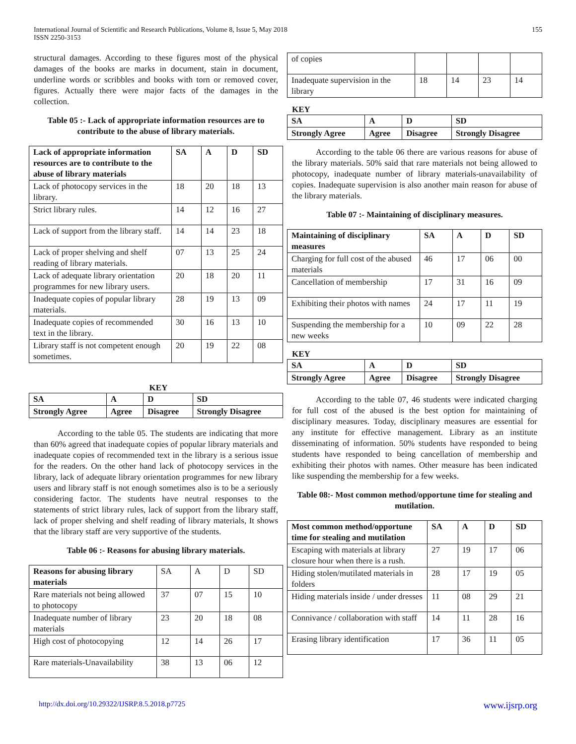International Journal of Scientific and Research Publications, Volume 8, Issue 5, May 2018
ISSN 2250-3153
155
structural damages. According to these figures most of the physical damages of the books are marks in document, stain in document, underline words or scribbles and books with torn or removed cover, figures. Actually there were major facts of the damages in the collection.
Table 05 :- Lack of appropriate information resources are to contribute to the abuse of library materials.
| Lack of appropriate information resources are to contribute to the abuse of library materials | SA | A | D | SD |
| --- | --- | --- | --- | --- |
| Lack of photocopy services in the library. | 18 | 20 | 18 | 13 |
| Strict library rules. | 14 | 12 | 16 | 27 |
| Lack of support from the library staff. | 14 | 14 | 23 | 18 |
| Lack of proper shelving and shelf reading of library materials. | 07 | 13 | 25 | 24 |
| Lack of adequate library orientation programmes for new library users. | 20 | 18 | 20 | 11 |
| Inadequate copies of popular library materials. | 28 | 19 | 13 | 09 |
| Inadequate copies of recommended text in the library. | 30 | 16 | 13 | 10 |
| Library staff is not competent enough sometimes. | 20 | 19 | 22 | 08 |
KEY
| SA | A | D | SD |
| Strongly Agree | Agree | Disagree | Strongly Disagree |
According to the table 05. The students are indicating that more than 60% agreed that inadequate copies of popular library materials and inadequate copies of recommended text in the library is a serious issue for the readers. On the other hand lack of photocopy services in the library, lack of adequate library orientation programmes for new library users and library staff is not enough sometimes also is to be a seriously considering factor. The students have neutral responses to the statements of strict library rules, lack of support from the library staff, lack of proper shelving and shelf reading of library materials, It shows that the library staff are very supportive of the students.
Table 06 :- Reasons for abusing library materials.
| Reasons for abusing library materials | SA | A | D | SD |
| Rare materials not being allowed to photocopy | 37 | 07 | 15 | 10 |
| Inadequate number of library materials | 23 | 20 | 18 | 08 |
| High cost of photocopying | 12 | 14 | 26 | 17 |
| Rare materials-Unavailability | 38 | 13 | 06 | 12 |
| of copies | | | | |
| Inadequate supervision in the library | 18 | 14 | 23 | 14 |
KEY
| SA | A | D | SD |
| Strongly Agree | Agree | Disagree | Strongly Disagree |
According to the table 06 there are various reasons for abuse of the library materials. 50% said that rare materials not being allowed to photocopy, inadequate number of library materials-unavailability of copies. Inadequate supervision is also another main reason for abuse of the library materials.
Table 07 :- Maintaining of disciplinary measures.
| Maintaining of disciplinary measures | SA | A | D | SD |
| --- | --- | --- | --- | --- |
| Charging for full cost of the abused materials | 46 | 17 | 06 | 00 |
| Cancellation of membership | 17 | 31 | 16 | 09 |
| Exhibiting their photos with names | 24 | 17 | 11 | 19 |
| Suspending the membership for a new weeks | 10 | 09 | 22 | 28 |
KEY
| SA | A | D | SD |
| Strongly Agree | Agree | Disagree | Strongly Disagree |
According to the table 07, 46 students were indicated charging for full cost of the abused is the best option for maintaining of disciplinary measures. Today, disciplinary measures are essential for any institute for effective management. Library as an institute disseminating of information. 50% students have responded to being students have responded to being cancellation of membership and exhibiting their photos with names. Other measure has been indicated like suspending the membership for a few weeks.
Table 08:- Most common method/opportune time for stealing and mutilation.
| Most common method/opportune time for stealing and mutilation | SA | A | D | SD |
| --- | --- | --- | --- | --- |
| Escaping with materials at library closure hour when there is a rush. | 27 | 19 | 17 | 06 |
| Hiding stolen/mutilated materials in folders | 28 | 17 | 19 | 05 |
| Hiding materials inside / under dresses | 11 | 08 | 29 | 21 |
| Connivance / collaboration with staff | 14 | 11 | 28 | 16 |
| Erasing library identification | 17 | 36 | 11 | 05 |
http://dx.doi.org/10.29322/IJSRP.8.5.2018.p7725 www.ijsrp.org